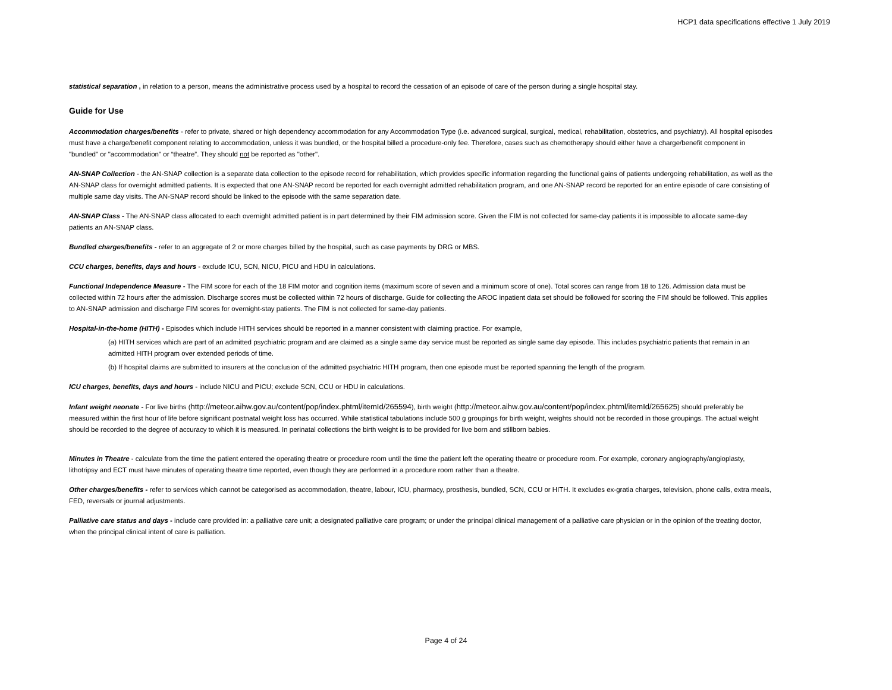HCP1 data specifications effective 1 July 2019
statistical separation , in relation to a person, means the administrative process used by a hospital to record the cessation of an episode of care of the person during a single hospital stay.
Guide for Use
Accommodation charges/benefits - refer to private, shared or high dependency accommodation for any Accommodation Type (i.e. advanced surgical, surgical, medical, rehabilitation, obstetrics, and psychiatry). All hospital episodes must have a charge/benefit component relating to accommodation, unless it was bundled, or the hospital billed a procedure-only fee. Therefore, cases such as chemotherapy should either have a charge/benefit component in "bundled" or "accommodation" or “theatre”. They should not be reported as "other".
AN-SNAP Collection - the AN-SNAP collection is a separate data collection to the episode record for rehabilitation, which provides specific information regarding the functional gains of patients undergoing rehabilitation, as well as the AN-SNAP class for overnight admitted patients. It is expected that one AN-SNAP record be reported for each overnight admitted rehabilitation program, and one AN-SNAP record be reported for an entire episode of care consisting of multiple same day visits. The AN-SNAP record should be linked to the episode with the same separation date.
AN-SNAP Class - The AN-SNAP class allocated to each overnight admitted patient is in part determined by their FIM admission score. Given the FIM is not collected for same-day patients it is impossible to allocate same-day patients an AN-SNAP class.
Bundled charges/benefits - refer to an aggregate of 2 or more charges billed by the hospital, such as case payments by DRG or MBS.
CCU charges, benefits, days and hours - exclude ICU, SCN, NICU, PICU and HDU in calculations.
Functional Independence Measure - The FIM score for each of the 18 FIM motor and cognition items (maximum score of seven and a minimum score of one). Total scores can range from 18 to 126. Admission data must be collected within 72 hours after the admission. Discharge scores must be collected within 72 hours of discharge. Guide for collecting the AROC inpatient data set should be followed for scoring the FIM should be followed. This applies to AN-SNAP admission and discharge FIM scores for overnight-stay patients. The FIM is not collected for same-day patients.
Hospital-in-the-home (HITH) - Episodes which include HITH services should be reported in a manner consistent with claiming practice. For example,
(a) HITH services which are part of an admitted psychiatric program and are claimed as a single same day service must be reported as single same day episode. This includes psychiatric patients that remain in an admitted HITH program over extended periods of time.
(b) If hospital claims are submitted to insurers at the conclusion of the admitted psychiatric HITH program, then one episode must be reported spanning the length of the program.
ICU charges, benefits, days and hours - include NICU and PICU; exclude SCN, CCU or HDU in calculations.
Infant weight neonate - For live births (http://meteor.aihw.gov.au/content/pop/index.phtml/itemId/265594), birth weight (http://meteor.aihw.gov.au/content/pop/index.phtml/itemId/265625) should preferably be measured within the first hour of life before significant postnatal weight loss has occurred. While statistical tabulations include 500 g groupings for birth weight, weights should not be recorded in those groupings. The actual weight should be recorded to the degree of accuracy to which it is measured. In perinatal collections the birth weight is to be provided for live born and stillborn babies.
Minutes in Theatre - calculate from the time the patient entered the operating theatre or procedure room until the time the patient left the operating theatre or procedure room. For example, coronary angiography/angioplasty, lithotripsy and ECT must have minutes of operating theatre time reported, even though they are performed in a procedure room rather than a theatre.
Other charges/benefits - refer to services which cannot be categorised as accommodation, theatre, labour, ICU, pharmacy, prosthesis, bundled, SCN, CCU or HITH. It excludes ex-gratia charges, television, phone calls, extra meals, FED, reversals or journal adjustments.
Palliative care status and days - include care provided in: a palliative care unit; a designated palliative care program; or under the principal clinical management of a palliative care physician or in the opinion of the treating doctor, when the principal clinical intent of care is palliation.
Page 4 of 24